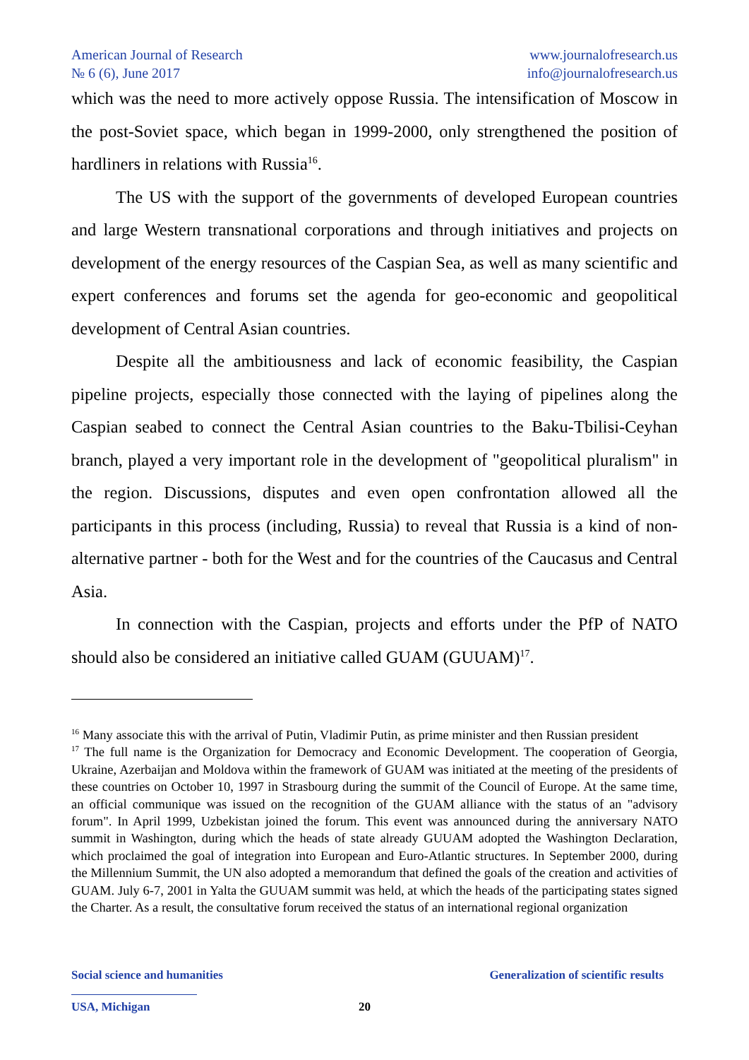American Journal of Research
№ 6 (6), June 2017
www.journalofresearch.us
info@journalofresearch.us
which was the need to more actively oppose Russia. The intensification of Moscow in the post-Soviet space, which began in 1999-2000, only strengthened the position of hardliners in relations with Russia<sup>16</sup>.
The US with the support of the governments of developed European countries and large Western transnational corporations and through initiatives and projects on development of the energy resources of the Caspian Sea, as well as many scientific and expert conferences and forums set the agenda for geo-economic and geopolitical development of Central Asian countries.
Despite all the ambitiousness and lack of economic feasibility, the Caspian pipeline projects, especially those connected with the laying of pipelines along the Caspian seabed to connect the Central Asian countries to the Baku-Tbilisi-Ceyhan branch, played a very important role in the development of "geopolitical pluralism" in the region. Discussions, disputes and even open confrontation allowed all the participants in this process (including, Russia) to reveal that Russia is a kind of non-alternative partner - both for the West and for the countries of the Caucasus and Central Asia.
In connection with the Caspian, projects and efforts under the PfP of NATO should also be considered an initiative called GUAM (GUUAM)<sup>17</sup>.
<sup>16</sup> Many associate this with the arrival of Putin, Vladimir Putin, as prime minister and then Russian president
<sup>17</sup> The full name is the Organization for Democracy and Economic Development. The cooperation of Georgia, Ukraine, Azerbaijan and Moldova within the framework of GUAM was initiated at the meeting of the presidents of these countries on October 10, 1997 in Strasbourg during the summit of the Council of Europe. At the same time, an official communique was issued on the recognition of the GUAM alliance with the status of an "advisory forum". In April 1999, Uzbekistan joined the forum. This event was announced during the anniversary NATO summit in Washington, during which the heads of state already GUUAM adopted the Washington Declaration, which proclaimed the goal of integration into European and Euro-Atlantic structures. In September 2000, during the Millennium Summit, the UN also adopted a memorandum that defined the goals of the creation and activities of GUAM. July 6-7, 2001 in Yalta the GUUAM summit was held, at which the heads of the participating states signed the Charter. As a result, the consultative forum received the status of an international regional organization
Social science and humanities Generalization of scientific results
USA, Michigan 20